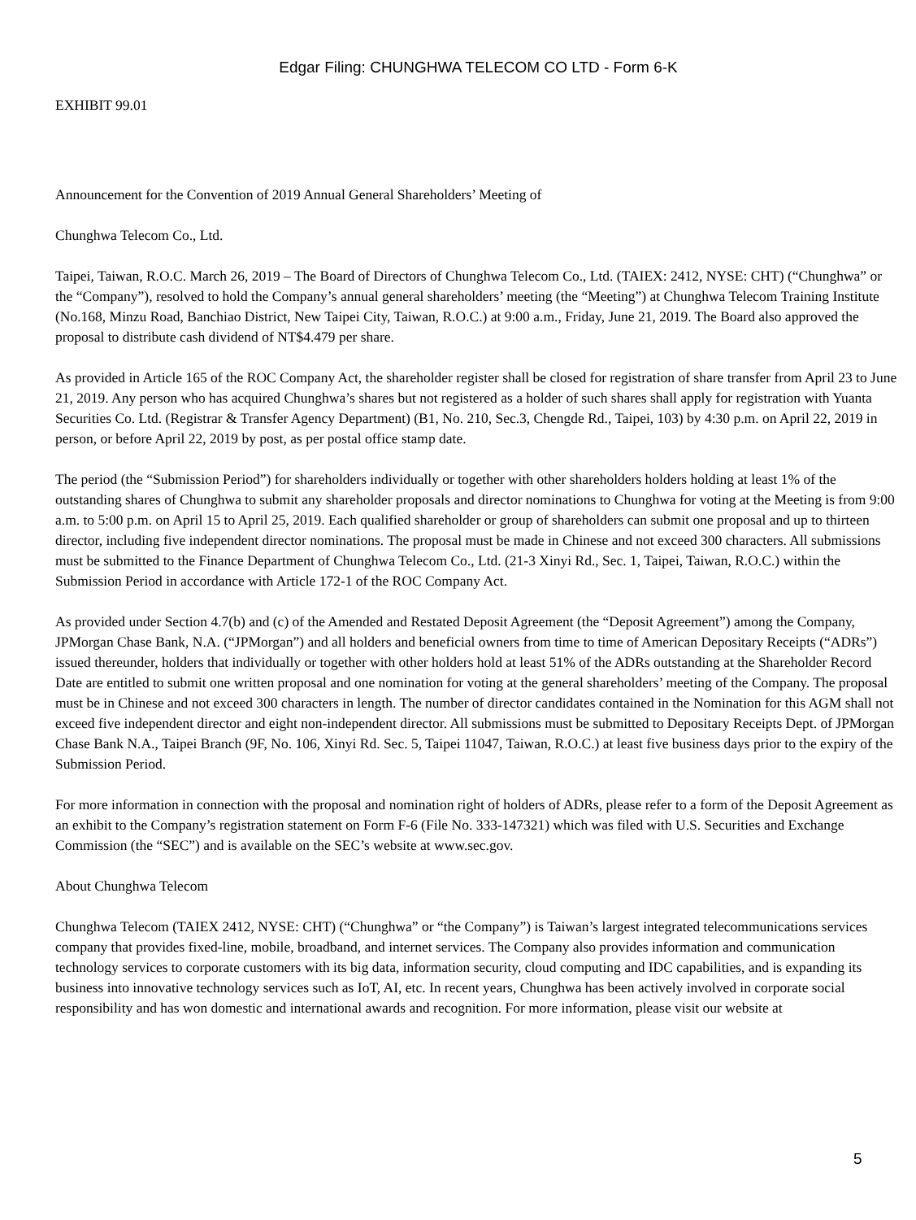Edgar Filing: CHUNGHWA TELECOM CO LTD - Form 6-K
EXHIBIT 99.01
Announcement for the Convention of 2019 Annual General Shareholders’ Meeting of
Chunghwa Telecom Co., Ltd.
Taipei, Taiwan, R.O.C. March 26, 2019 – The Board of Directors of Chunghwa Telecom Co., Ltd. (TAIEX: 2412, NYSE: CHT) (“Chunghwa” or the “Company”), resolved to hold the Company’s annual general shareholders’ meeting (the “Meeting”) at Chunghwa Telecom Training Institute (No.168, Minzu Road, Banchiao District, New Taipei City, Taiwan, R.O.C.) at 9:00 a.m., Friday, June 21, 2019. The Board also approved the proposal to distribute cash dividend of NT$4.479 per share.
As provided in Article 165 of the ROC Company Act, the shareholder register shall be closed for registration of share transfer from April 23 to June 21, 2019. Any person who has acquired Chunghwa’s shares but not registered as a holder of such shares shall apply for registration with Yuanta Securities Co. Ltd. (Registrar & Transfer Agency Department) (B1, No. 210, Sec.3, Chengde Rd., Taipei, 103) by 4:30 p.m. on April 22, 2019 in person, or before April 22, 2019 by post, as per postal office stamp date.
The period (the “Submission Period”) for shareholders individually or together with other shareholders holders holding at least 1% of the outstanding shares of Chunghwa to submit any shareholder proposals and director nominations to Chunghwa for voting at the Meeting is from 9:00 a.m. to 5:00 p.m. on April 15 to April 25, 2019. Each qualified shareholder or group of shareholders can submit one proposal and up to thirteen director, including five independent director nominations. The proposal must be made in Chinese and not exceed 300 characters. All submissions must be submitted to the Finance Department of Chunghwa Telecom Co., Ltd. (21-3 Xinyi Rd., Sec. 1, Taipei, Taiwan, R.O.C.) within the Submission Period in accordance with Article 172-1 of the ROC Company Act.
As provided under Section 4.7(b) and (c) of the Amended and Restated Deposit Agreement (the “Deposit Agreement”) among the Company, JPMorgan Chase Bank, N.A. (“JPMorgan”) and all holders and beneficial owners from time to time of American Depositary Receipts (“ADRs”) issued thereunder, holders that individually or together with other holders hold at least 51% of the ADRs outstanding at the Shareholder Record Date are entitled to submit one written proposal and one nomination for voting at the general shareholders’ meeting of the Company. The proposal must be in Chinese and not exceed 300 characters in length. The number of director candidates contained in the Nomination for this AGM shall not exceed five independent director and eight non-independent director. All submissions must be submitted to Depositary Receipts Dept. of JPMorgan Chase Bank N.A., Taipei Branch (9F, No. 106, Xinyi Rd. Sec. 5, Taipei 11047, Taiwan, R.O.C.) at least five business days prior to the expiry of the Submission Period.
For more information in connection with the proposal and nomination right of holders of ADRs, please refer to a form of the Deposit Agreement as an exhibit to the Company’s registration statement on Form F-6 (File No. 333-147321) which was filed with U.S. Securities and Exchange Commission (the “SEC”) and is available on the SEC’s website at www.sec.gov.
About Chunghwa Telecom
Chunghwa Telecom (TAIEX 2412, NYSE: CHT) (“Chunghwa” or “the Company”) is Taiwan’s largest integrated telecommunications services company that provides fixed-line, mobile, broadband, and internet services. The Company also provides information and communication technology services to corporate customers with its big data, information security, cloud computing and IDC capabilities, and is expanding its business into innovative technology services such as IoT, AI, etc. In recent years, Chunghwa has been actively involved in corporate social responsibility and has won domestic and international awards and recognition. For more information, please visit our website at
5